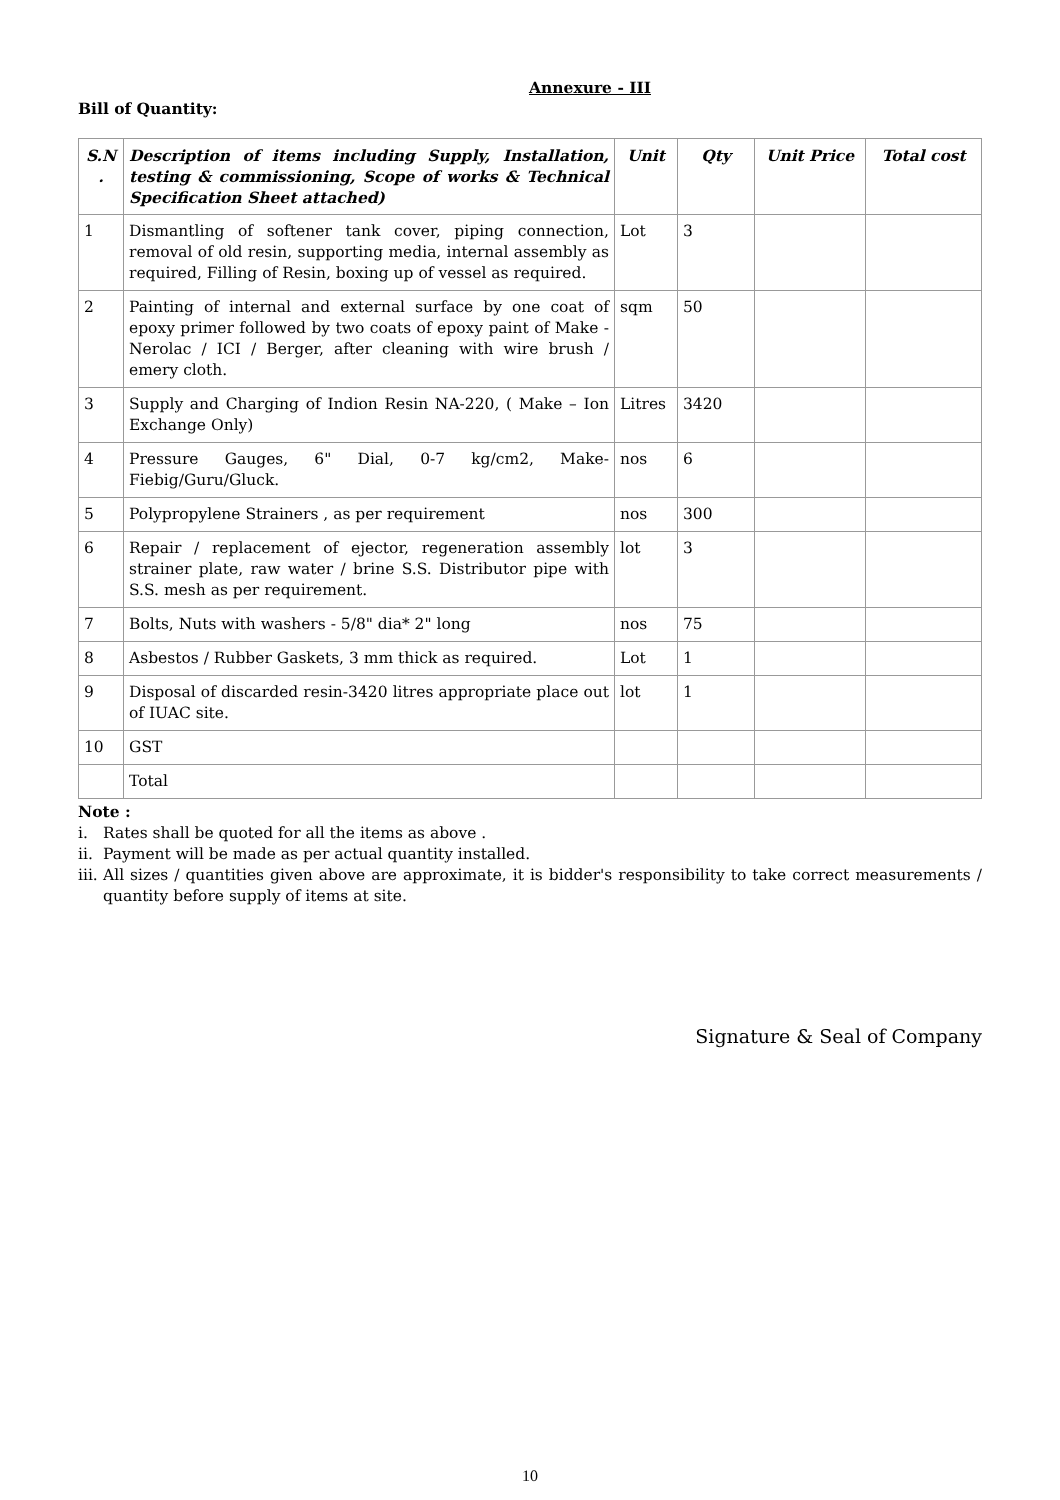Annexure - III
Bill of Quantity:
| S.N . | Description of items including Supply, Installation, testing & commissioning, Scope of works & Technical Specification Sheet attached) | Unit | Qty | Unit Price | Total cost |
| --- | --- | --- | --- | --- | --- |
| 1 | Dismantling of softener tank cover, piping connection, removal of old resin, supporting media, internal assembly as required, Filling of Resin, boxing up of vessel as required. | Lot | 3 | | |
| 2 | Painting of internal and external surface by one coat of epoxy primer followed by two coats of epoxy paint of Make - Nerolac / ICI / Berger, after cleaning with wire brush / emery cloth. | sqm | 50 | | |
| 3 | Supply and Charging of Indion Resin NA-220, ( Make – Ion Exchange Only) | Litres | 3420 | | |
| 4 | Pressure Gauges, 6" Dial, 0-7 kg/cm2, Make-Fiebig/Guru/Gluck. | nos | 6 | | |
| 5 | Polypropylene Strainers , as per requirement | nos | 300 | | |
| 6 | Repair / replacement of ejector, regeneration assembly strainer plate, raw water / brine S.S. Distributor pipe with S.S. mesh as per requirement. | lot | 3 | | |
| 7 | Bolts, Nuts with washers - 5/8" dia* 2" long | nos | 75 | | |
| 8 | Asbestos / Rubber Gaskets, 3 mm thick as required. | Lot | 1 | | |
| 9 | Disposal of discarded resin-3420 litres appropriate place out of IUAC site. | lot | 1 | | |
| 10 | GST | | | | |
| | Total | | | | |
Note :
i. Rates shall be quoted for all the items as above .
ii. Payment will be made as per actual quantity installed.
iii. All sizes / quantities given above are approximate, it is bidder's responsibility to take correct measurements / quantity before supply of items at site.
Signature & Seal of Company
10